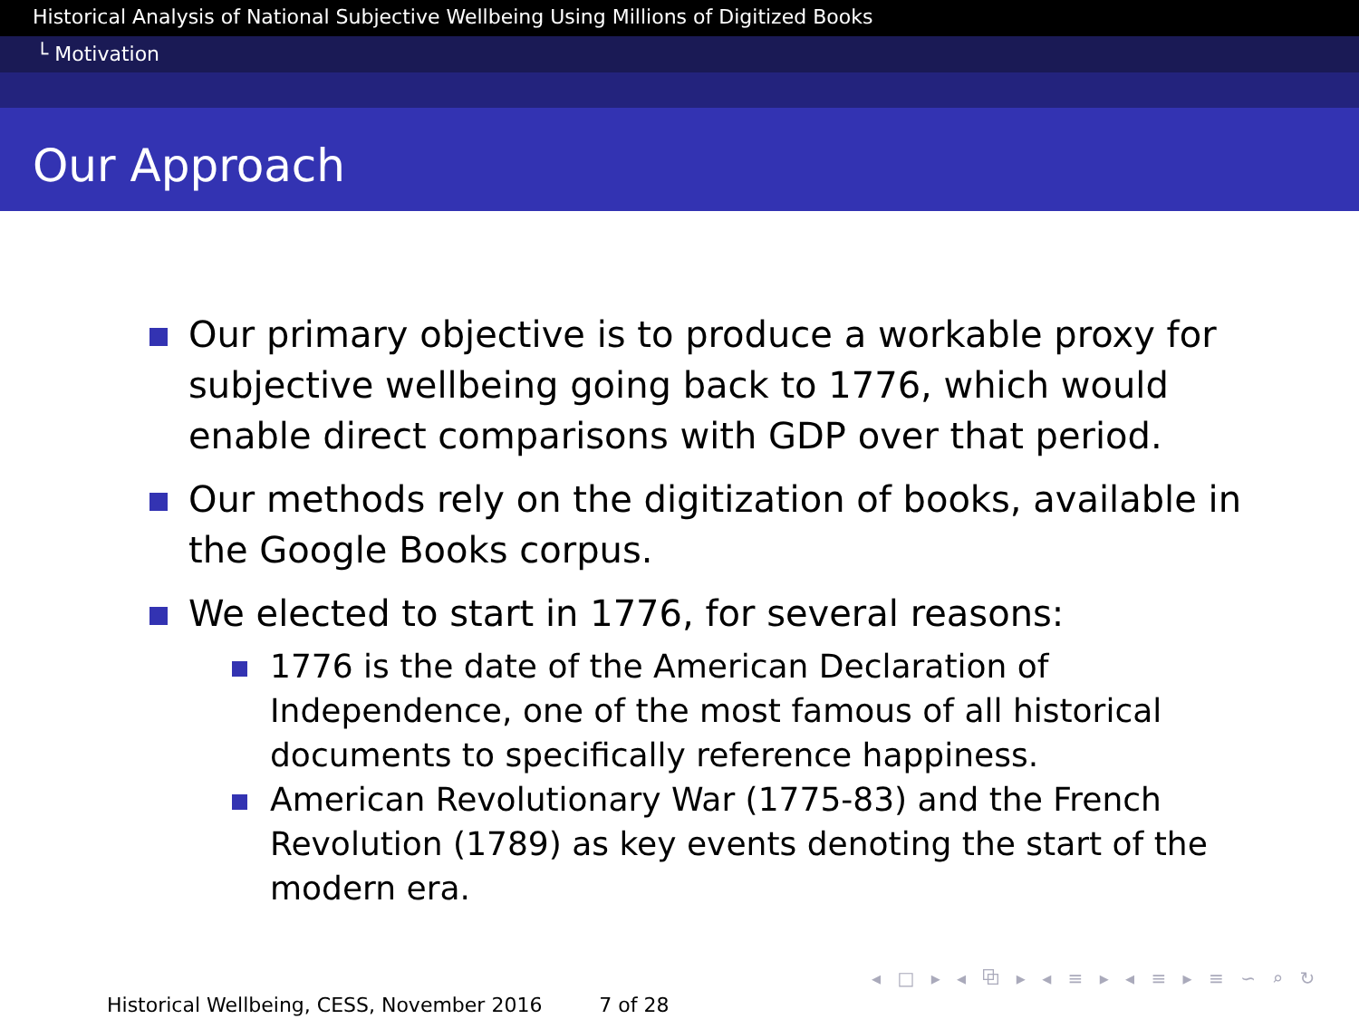Historical Analysis of National Subjective Wellbeing Using Millions of Digitized Books
└ Motivation
Our Approach
Our primary objective is to produce a workable proxy for subjective wellbeing going back to 1776, which would enable direct comparisons with GDP over that period.
Our methods rely on the digitization of books, available in the Google Books corpus.
We elected to start in 1776, for several reasons:
1776 is the date of the American Declaration of Independence, one of the most famous of all historical documents to specifically reference happiness.
American Revolutionary War (1775-83) and the French Revolution (1789) as key events denoting the start of the modern era.
◂ □ ▸ ◂ ⧉ ▸ ◂ ≡ ▸ ◂ ≡ ▸ ≡ ∽ ⌕ ↻
Historical Wellbeing, CESS, November 2016 7 of 28